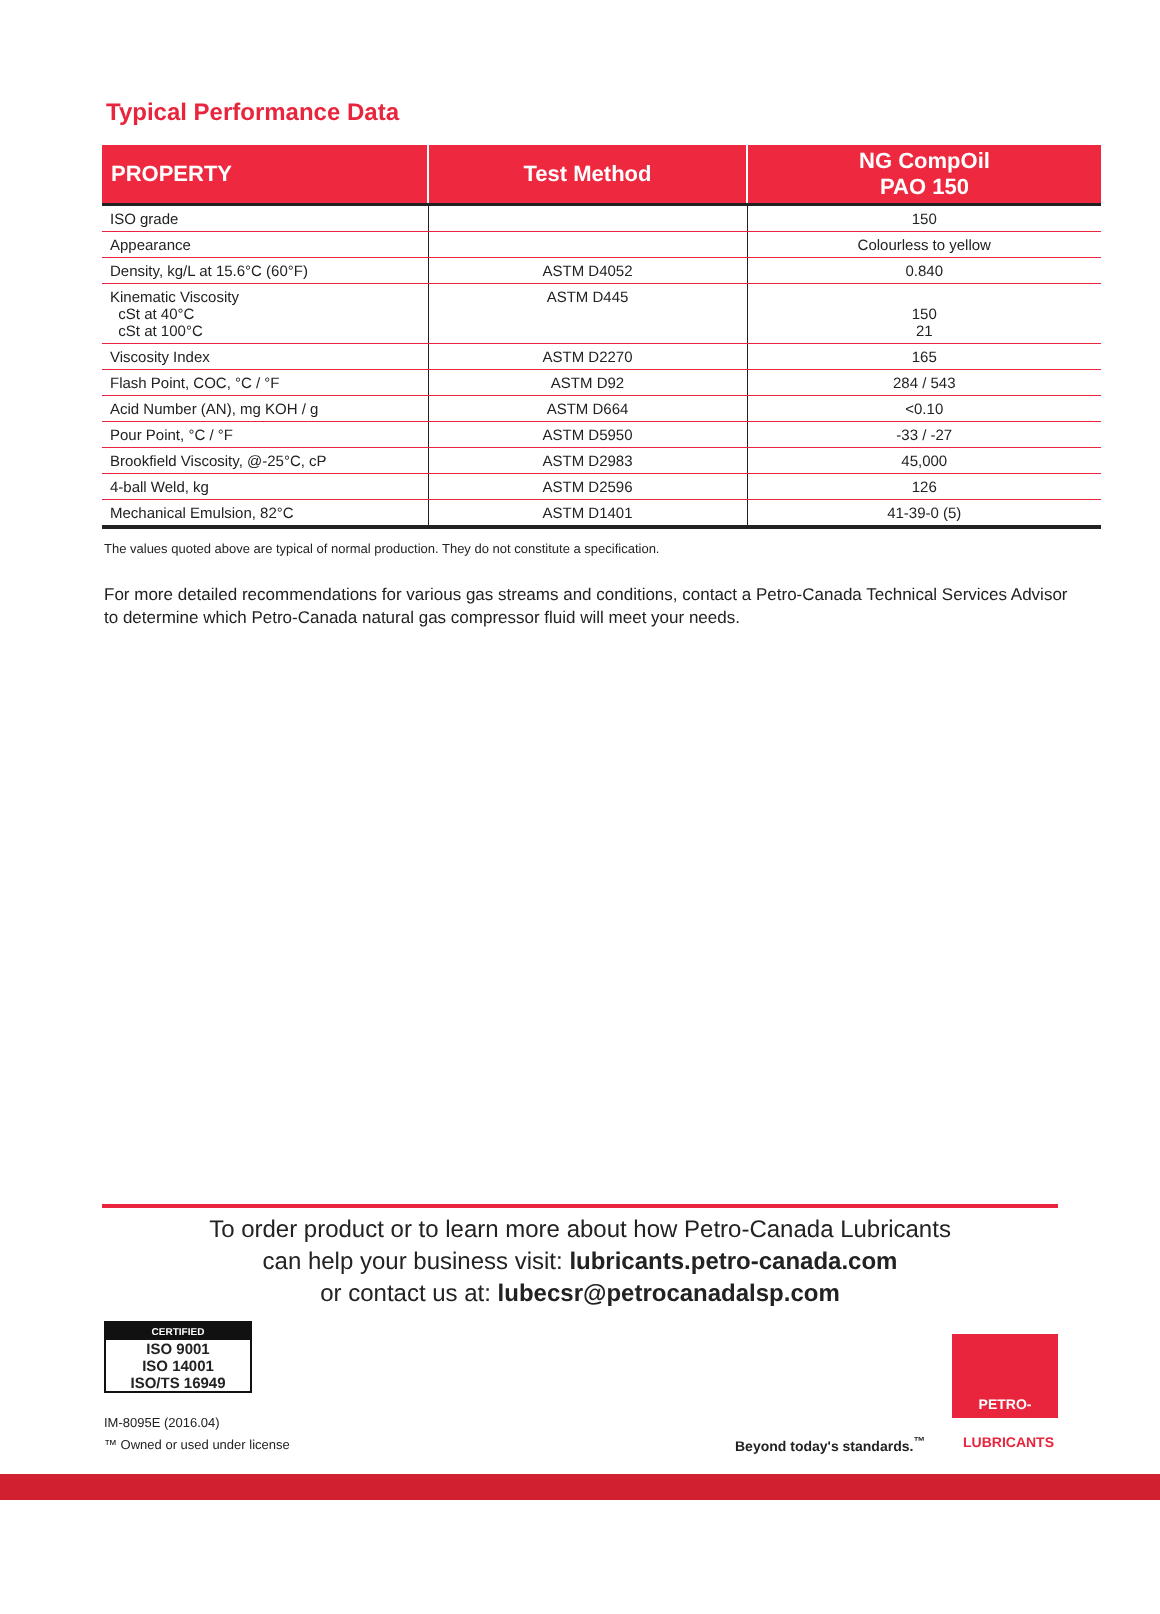Typical Performance Data
| PROPERTY | Test Method | NG CompOil PAO 150 |
| --- | --- | --- |
| ISO grade | | 150 |
| Appearance | | Colourless to yellow |
| Density, kg/L at 15.6°C (60°F) | ASTM D4052 | 0.840 |
| Kinematic Viscosity cSt at 40°C cSt at 100°C | ASTM D445 | 150 21 |
| Viscosity Index | ASTM D2270 | 165 |
| Flash Point, COC, °C / °F | ASTM D92 | 284 / 543 |
| Acid Number (AN), mg KOH / g | ASTM D664 | <0.10 |
| Pour Point, °C / °F | ASTM D5950 | -33 / -27 |
| Brookfield Viscosity, @-25°C, cP | ASTM D2983 | 45,000 |
| 4-ball Weld, kg | ASTM D2596 | 126 |
| Mechanical Emulsion, 82°C | ASTM D1401 | 41-39-0 (5) |
The values quoted above are typical of normal production. They do not constitute a specification.
For more detailed recommendations for various gas streams and conditions, contact a Petro-Canada Technical Services Advisor to determine which Petro-Canada natural gas compressor fluid will meet your needs.
To order product or to learn more about how Petro-Canada Lubricants
can help your business visit: lubricants.petro-canada.com
or contact us at: lubecsr@petrocanadalsp.com
CERTIFIED
ISO 9001
ISO 14001
ISO/TS 16949
IM-8095E (2016.04)
™ Owned or used under license
PETRO-CANADA
Beyond today's standards.<sup>™</sup> LUBRICANTS